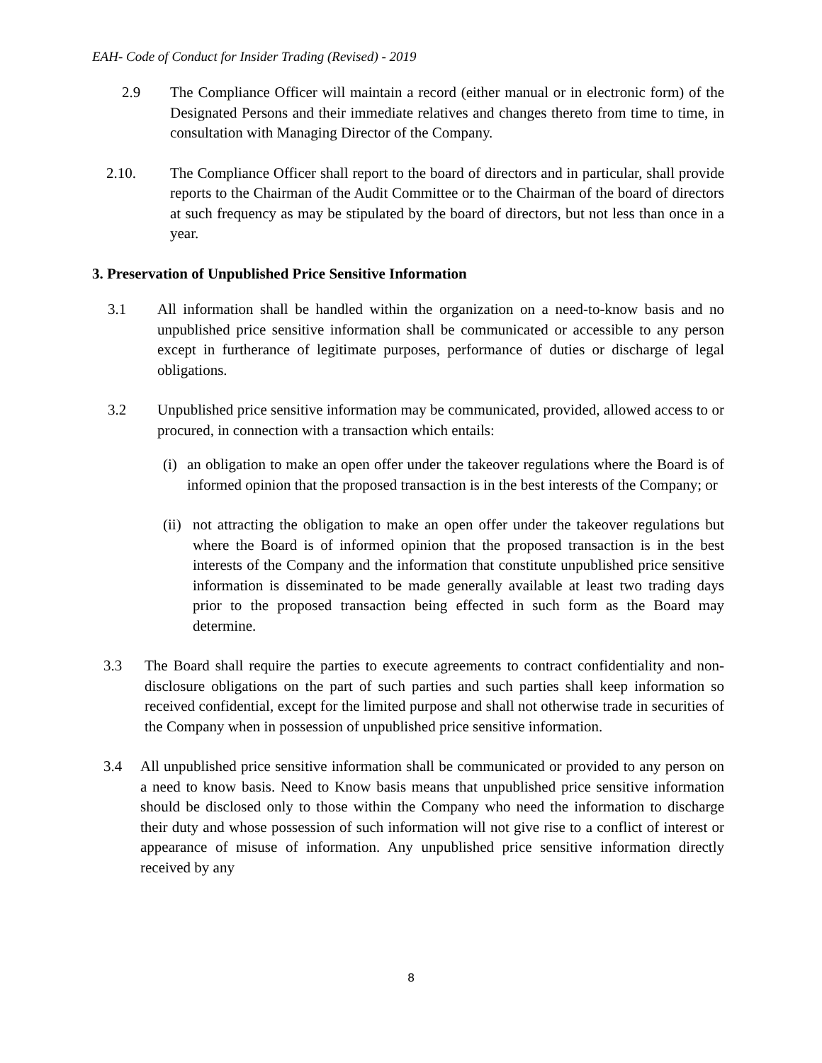EAH- Code of Conduct for Insider Trading (Revised) - 2019
2.9 The Compliance Officer will maintain a record (either manual or in electronic form) of the Designated Persons and their immediate relatives and changes thereto from time to time, in consultation with Managing Director of the Company.
2.10. The Compliance Officer shall report to the board of directors and in particular, shall provide reports to the Chairman of the Audit Committee or to the Chairman of the board of directors at such frequency as may be stipulated by the board of directors, but not less than once in a year.
3. Preservation of Unpublished Price Sensitive Information
3.1 All information shall be handled within the organization on a need-to-know basis and no unpublished price sensitive information shall be communicated or accessible to any person except in furtherance of legitimate purposes, performance of duties or discharge of legal obligations.
3.2 Unpublished price sensitive information may be communicated, provided, allowed access to or procured, in connection with a transaction which entails:
(i) an obligation to make an open offer under the takeover regulations where the Board is of informed opinion that the proposed transaction is in the best interests of the Company; or
(ii) not attracting the obligation to make an open offer under the takeover regulations but where the Board is of informed opinion that the proposed transaction is in the best interests of the Company and the information that constitute unpublished price sensitive information is disseminated to be made generally available at least two trading days prior to the proposed transaction being effected in such form as the Board may determine.
3.3 The Board shall require the parties to execute agreements to contract confidentiality and non-disclosure obligations on the part of such parties and such parties shall keep information so received confidential, except for the limited purpose and shall not otherwise trade in securities of the Company when in possession of unpublished price sensitive information.
3.4 All unpublished price sensitive information shall be communicated or provided to any person on a need to know basis. Need to Know basis means that unpublished price sensitive information should be disclosed only to those within the Company who need the information to discharge their duty and whose possession of such information will not give rise to a conflict of interest or appearance of misuse of information. Any unpublished price sensitive information directly received by any
8